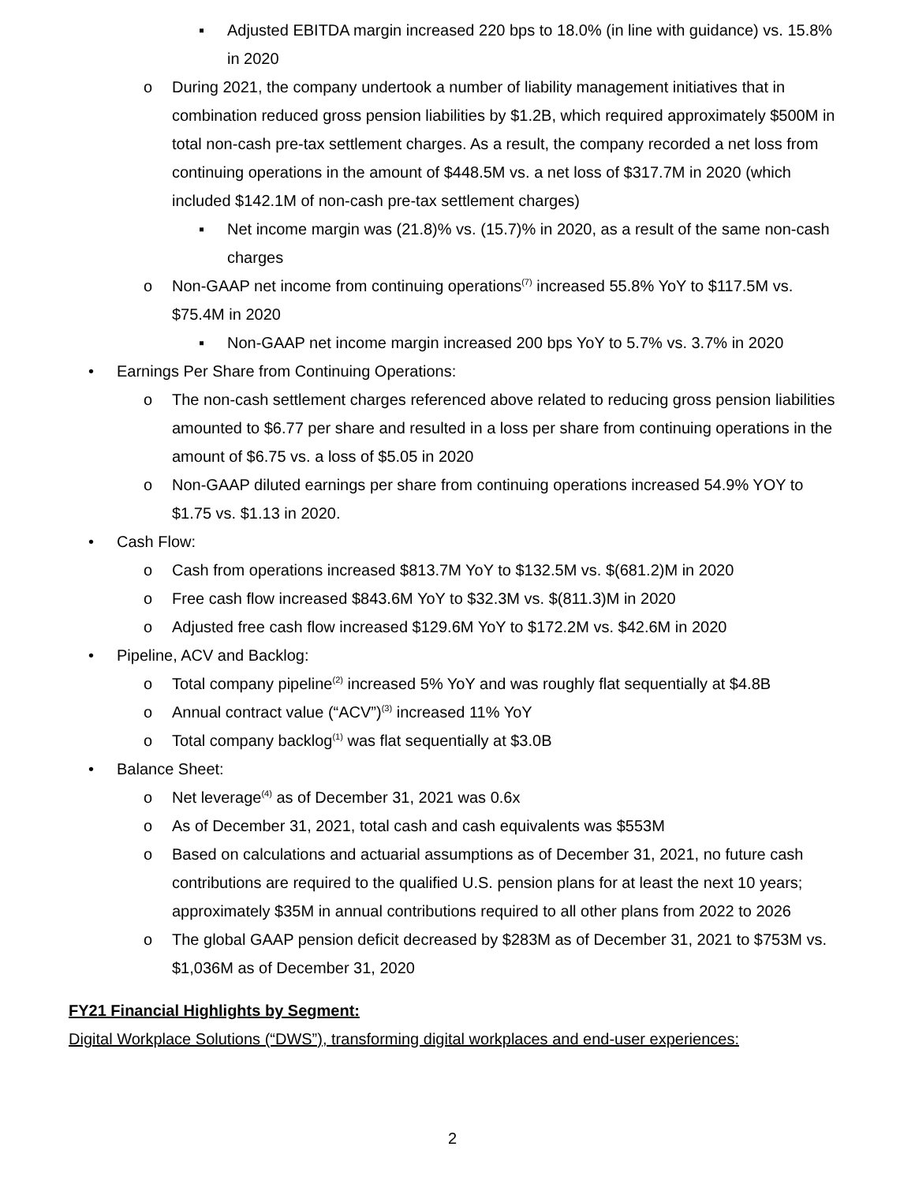▪ Adjusted EBITDA margin increased 220 bps to 18.0% (in line with guidance) vs. 15.8% in 2020
o During 2021, the company undertook a number of liability management initiatives that in combination reduced gross pension liabilities by $1.2B, which required approximately $500M in total non-cash pre-tax settlement charges. As a result, the company recorded a net loss from continuing operations in the amount of $448.5M vs. a net loss of $317.7M in 2020 (which included $142.1M of non-cash pre-tax settlement charges)
▪ Net income margin was (21.8)% vs. (15.7)% in 2020, as a result of the same non-cash charges
o Non-GAAP net income from continuing operations<sup>(7)</sup> increased 55.8% YoY to $117.5M vs. $75.4M in 2020
▪ Non-GAAP net income margin increased 200 bps YoY to 5.7% vs. 3.7% in 2020
• Earnings Per Share from Continuing Operations:
o The non-cash settlement charges referenced above related to reducing gross pension liabilities amounted to $6.77 per share and resulted in a loss per share from continuing operations in the amount of $6.75 vs. a loss of $5.05 in 2020
o Non-GAAP diluted earnings per share from continuing operations increased 54.9% YOY to $1.75 vs. $1.13 in 2020.
• Cash Flow:
o Cash from operations increased $813.7M YoY to $132.5M vs. $(681.2)M in 2020
o Free cash flow increased $843.6M YoY to $32.3M vs. $(811.3)M in 2020
o Adjusted free cash flow increased $129.6M YoY to $172.2M vs. $42.6M in 2020
• Pipeline, ACV and Backlog:
o Total company pipeline<sup>(2)</sup> increased 5% YoY and was roughly flat sequentially at $4.8B
o Annual contract value (“ACV”)<sup>(3)</sup> increased 11% YoY
o Total company backlog<sup>(1)</sup> was flat sequentially at $3.0B
• Balance Sheet:
o Net leverage<sup>(4)</sup> as of December 31, 2021 was 0.6x
o As of December 31, 2021, total cash and cash equivalents was $553M
o Based on calculations and actuarial assumptions as of December 31, 2021, no future cash contributions are required to the qualified U.S. pension plans for at least the next 10 years; approximately $35M in annual contributions required to all other plans from 2022 to 2026
o The global GAAP pension deficit decreased by $283M as of December 31, 2021 to $753M vs. $1,036M as of December 31, 2020
FY21 Financial Highlights by Segment:
Digital Workplace Solutions (“DWS”), transforming digital workplaces and end-user experiences:
2